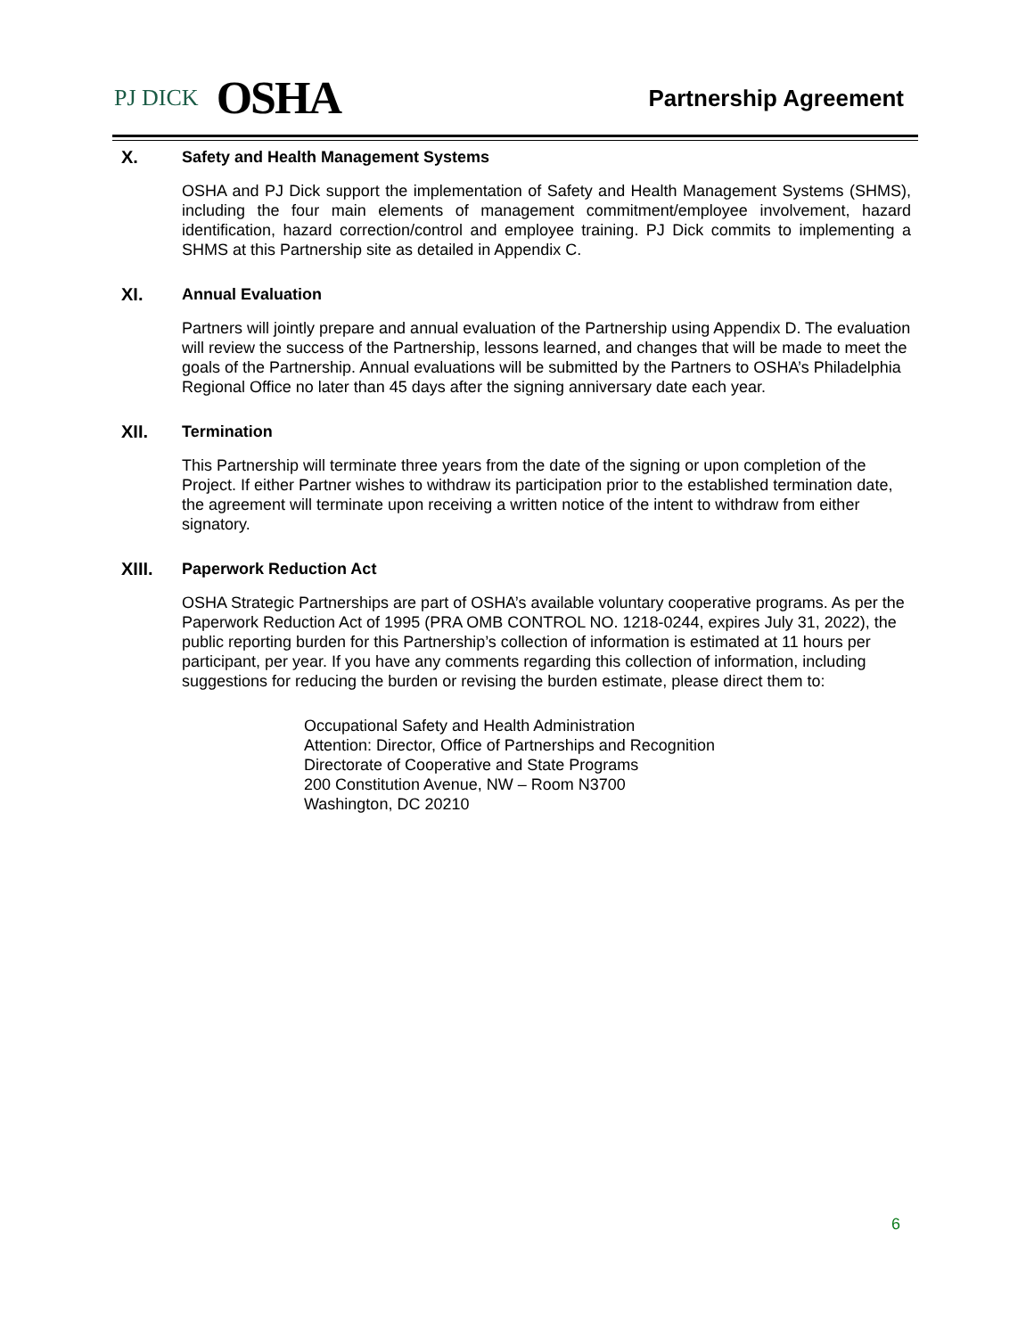PJ DICK OSHA
Partnership Agreement
X. Safety and Health Management Systems
OSHA and PJ Dick support the implementation of Safety and Health Management Systems (SHMS), including the four main elements of management commitment/employee involvement, hazard identification, hazard correction/control and employee training. PJ Dick commits to implementing a SHMS at this Partnership site as detailed in Appendix C.
XI. Annual Evaluation
Partners will jointly prepare and annual evaluation of the Partnership using Appendix D. The evaluation will review the success of the Partnership, lessons learned, and changes that will be made to meet the goals of the Partnership. Annual evaluations will be submitted by the Partners to OSHA’s Philadelphia Regional Office no later than 45 days after the signing anniversary date each year.
XII. Termination
This Partnership will terminate three years from the date of the signing or upon completion of the Project. If either Partner wishes to withdraw its participation prior to the established termination date, the agreement will terminate upon receiving a written notice of the intent to withdraw from either signatory.
XIII. Paperwork Reduction Act
OSHA Strategic Partnerships are part of OSHA’s available voluntary cooperative programs. As per the Paperwork Reduction Act of 1995 (PRA OMB CONTROL NO. 1218-0244, expires July 31, 2022), the public reporting burden for this Partnership’s collection of information is estimated at 11 hours per participant, per year. If you have any comments regarding this collection of information, including suggestions for reducing the burden or revising the burden estimate, please direct them to:
Occupational Safety and Health Administration
Attention: Director, Office of Partnerships and Recognition
Directorate of Cooperative and State Programs
200 Constitution Avenue, NW – Room N3700
Washington, DC 20210
6